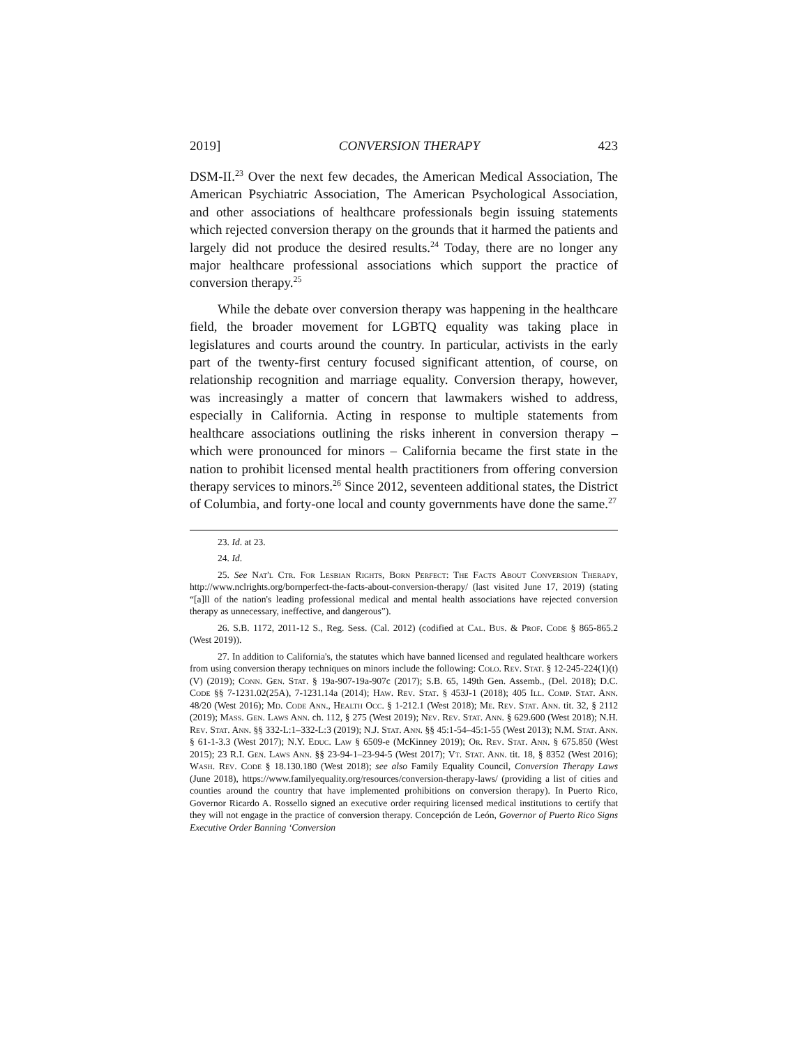2019] CONVERSION THERAPY 423
DSM-II.<sup>23</sup> Over the next few decades, the American Medical Association, The American Psychiatric Association, The American Psychological Association, and other associations of healthcare professionals begin issuing statements which rejected conversion therapy on the grounds that it harmed the patients and largely did not produce the desired results.<sup>24</sup> Today, there are no longer any major healthcare professional associations which support the practice of conversion therapy.<sup>25</sup>
While the debate over conversion therapy was happening in the healthcare field, the broader movement for LGBTQ equality was taking place in legislatures and courts around the country. In particular, activists in the early part of the twenty-first century focused significant attention, of course, on relationship recognition and marriage equality. Conversion therapy, however, was increasingly a matter of concern that lawmakers wished to address, especially in California. Acting in response to multiple statements from healthcare associations outlining the risks inherent in conversion therapy – which were pronounced for minors – California became the first state in the nation to prohibit licensed mental health practitioners from offering conversion therapy services to minors.<sup>26</sup> Since 2012, seventeen additional states, the District of Columbia, and forty-one local and county governments have done the same.<sup>27</sup>
23. Id. at 23.
24. Id.
25. See Nat'l Ctr. For Lesbian Rights, Born Perfect: The Facts About Conversion Therapy, http://www.nclrights.org/bornperfect-the-facts-about-conversion-therapy/ (last visited June 17, 2019) (stating “[a]ll of the nation's leading professional medical and mental health associations have rejected conversion therapy as unnecessary, ineffective, and dangerous”).
26. S.B. 1172, 2011-12 S., Reg. Sess. (Cal. 2012) (codified at Cal. Bus. & Prof. Code § 865-865.2 (West 2019)).
27. In addition to California's, the statutes which have banned licensed and regulated healthcare workers from using conversion therapy techniques on minors include the following: Colo. Rev. Stat. § 12-245-224(1)(t)(V) (2019); Conn. Gen. Stat. § 19a-907-19a-907c (2017); S.B. 65, 149th Gen. Assemb., (Del. 2018); D.C. Code §§ 7-1231.02(25A), 7-1231.14a (2014); Haw. Rev. Stat. § 453J-1 (2018); 405 Ill. Comp. Stat. Ann. 48/20 (West 2016); Md. Code Ann., Health Occ. § 1-212.1 (West 2018); Me. Rev. Stat. Ann. tit. 32, § 2112 (2019); Mass. Gen. Laws Ann. ch. 112, § 275 (West 2019); Nev. Rev. Stat. Ann. § 629.600 (West 2018); N.H. Rev. Stat. Ann. §§ 332-L:1–332-L:3 (2019); N.J. Stat. Ann. §§ 45:1-54–45:1-55 (West 2013); N.M. Stat. Ann. § 61-1-3.3 (West 2017); N.Y. Educ. Law § 6509-e (McKinney 2019); Or. Rev. Stat. Ann. § 675.850 (West 2015); 23 R.I. Gen. Laws Ann. §§ 23-94-1–23-94-5 (West 2017); Vt. Stat. Ann. tit. 18, § 8352 (West 2016); Wash. Rev. Code § 18.130.180 (West 2018); see also Family Equality Council, Conversion Therapy Laws (June 2018), https://www.familyequality.org/resources/conversion-therapy-laws/ (providing a list of cities and counties around the country that have implemented prohibitions on conversion therapy). In Puerto Rico, Governor Ricardo A. Rossello signed an executive order requiring licensed medical institutions to certify that they will not engage in the practice of conversion therapy. Concepción de León, Governor of Puerto Rico Signs Executive Order Banning ‘Conversion